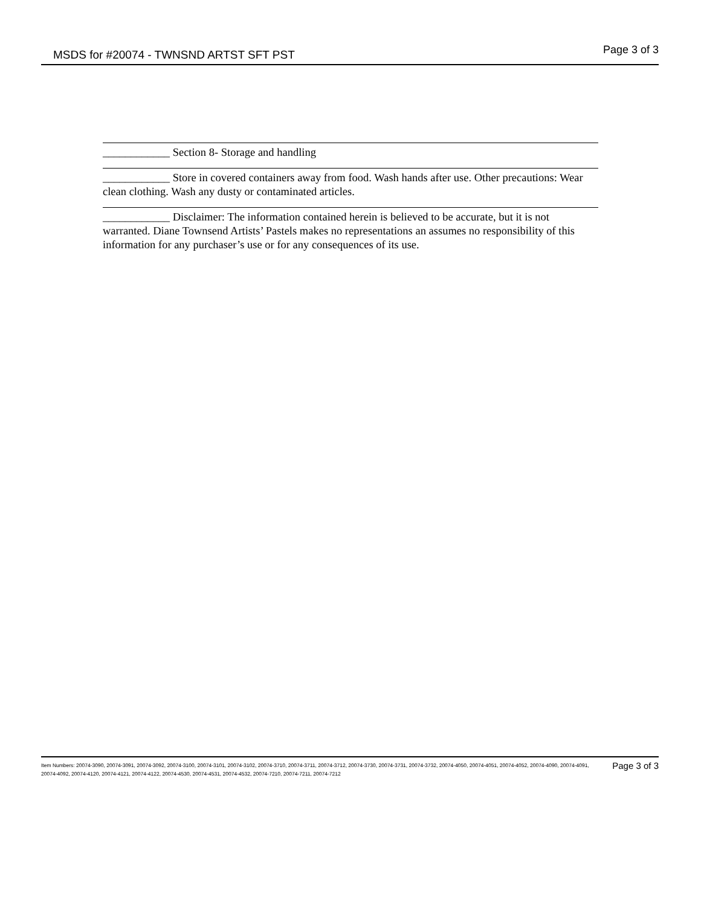MSDS for #20074 - TWNSND ARTST SFT PST
Page 3 of 3
____________ Section 8- Storage and handling
____________ Store in covered containers away from food. Wash hands after use. Other precautions: Wear clean clothing. Wash any dusty or contaminated articles.
____________ Disclaimer: The information contained herein is believed to be accurate, but it is not warranted. Diane Townsend Artists’ Pastels makes no representations an assumes no responsibility of this information for any purchaser’s use or for any consequences of its use.
Item Numbers: 20074-3090, 20074-3091, 20074-3092, 20074-3100, 20074-3101, 20074-3102, 20074-3710, 20074-3711, 20074-3712, 20074-3730, 20074-3731, 20074-3732, 20074-4050, 20074-4051, 20074-4052, 20074-4090, 20074-4091, 20074-4092, 20074-4120, 20074-4121, 20074-4122, 20074-4530, 20074-4531, 20074-4532, 20074-7210, 20074-7211, 20074-7212
Page 3 of 3